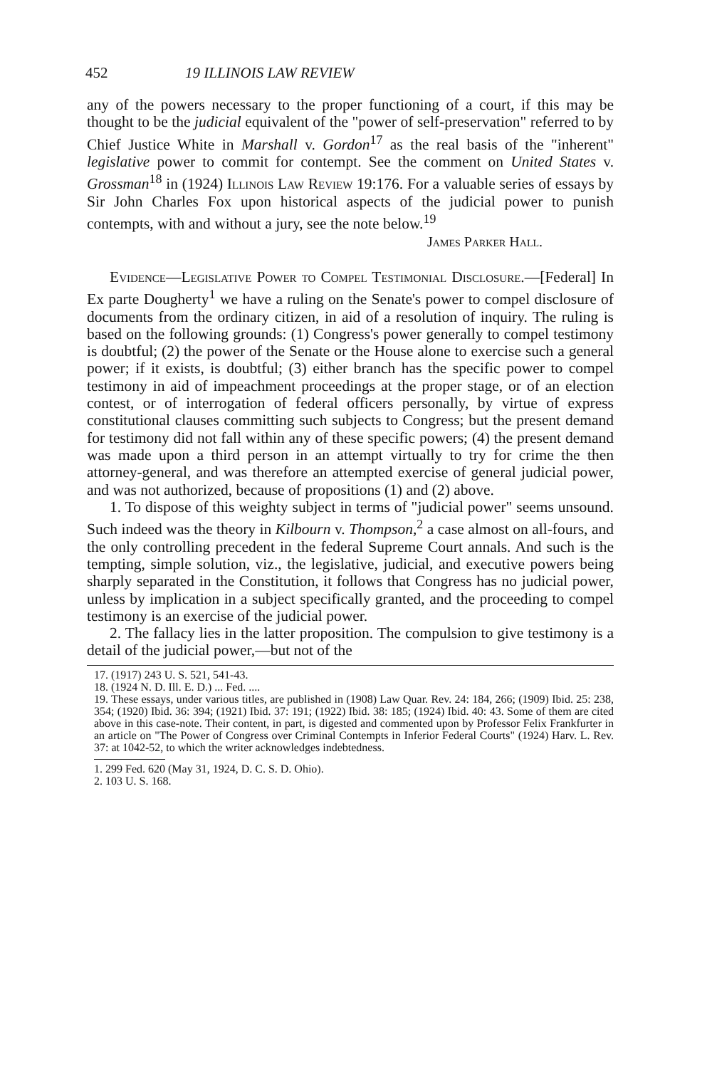452 19 ILLINOIS LAW REVIEW
any of the powers necessary to the proper functioning of a court, if this may be thought to be the judicial equivalent of the "power of self-preservation" referred to by Chief Justice White in Marshall v. Gordon<sup>17</sup> as the real basis of the "inherent" legislative power to commit for contempt. See the comment on United States v. Grossman<sup>18</sup> in (1924) Illinois Law Review 19:176. For a valuable series of essays by Sir John Charles Fox upon historical aspects of the judicial power to punish contempts, with and without a jury, see the note below.<sup>19</sup>
James Parker Hall.
Evidence—Legislative Power to Compel Testimonial Disclosure.—[Federal] In Ex parte Dougherty<sup>1</sup> we have a ruling on the Senate's power to compel disclosure of documents from the ordinary citizen, in aid of a resolution of inquiry. The ruling is based on the following grounds: (1) Congress's power generally to compel testimony is doubtful; (2) the power of the Senate or the House alone to exercise such a general power; if it exists, is doubtful; (3) either branch has the specific power to compel testimony in aid of impeachment proceedings at the proper stage, or of an election contest, or of interrogation of federal officers personally, by virtue of express constitutional clauses committing such subjects to Congress; but the present demand for testimony did not fall within any of these specific powers; (4) the present demand was made upon a third person in an attempt virtually to try for crime the then attorney-general, and was therefore an attempted exercise of general judicial power, and was not authorized, because of propositions (1) and (2) above.
1. To dispose of this weighty subject in terms of "judicial power" seems unsound. Such indeed was the theory in Kilbourn v. Thompson,<sup>2</sup> a case almost on all-fours, and the only controlling precedent in the federal Supreme Court annals. And such is the tempting, simple solution, viz., the legislative, judicial, and executive powers being sharply separated in the Constitution, it follows that Congress has no judicial power, unless by implication in a subject specifically granted, and the proceeding to compel testimony is an exercise of the judicial power.
2. The fallacy lies in the latter proposition. The compulsion to give testimony is a detail of the judicial power,—but not of the
17. (1917) 243 U. S. 521, 541-43.
18. (1924 N. D. Ill. E. D.) ... Fed. ....
19. These essays, under various titles, are published in (1908) Law Quar. Rev. 24: 184, 266; (1909) Ibid. 25: 238, 354; (1920) Ibid. 36: 394; (1921) Ibid. 37: 191; (1922) Ibid. 38: 185; (1924) Ibid. 40: 43. Some of them are cited above in this case-note. Their content, in part, is digested and commented upon by Professor Felix Frankfurter in an article on "The Power of Congress over Criminal Contempts in Inferior Federal Courts" (1924) Harv. L. Rev. 37: at 1042-52, to which the writer acknowledges indebtedness.
1. 299 Fed. 620 (May 31, 1924, D. C. S. D. Ohio).
2. 103 U. S. 168.